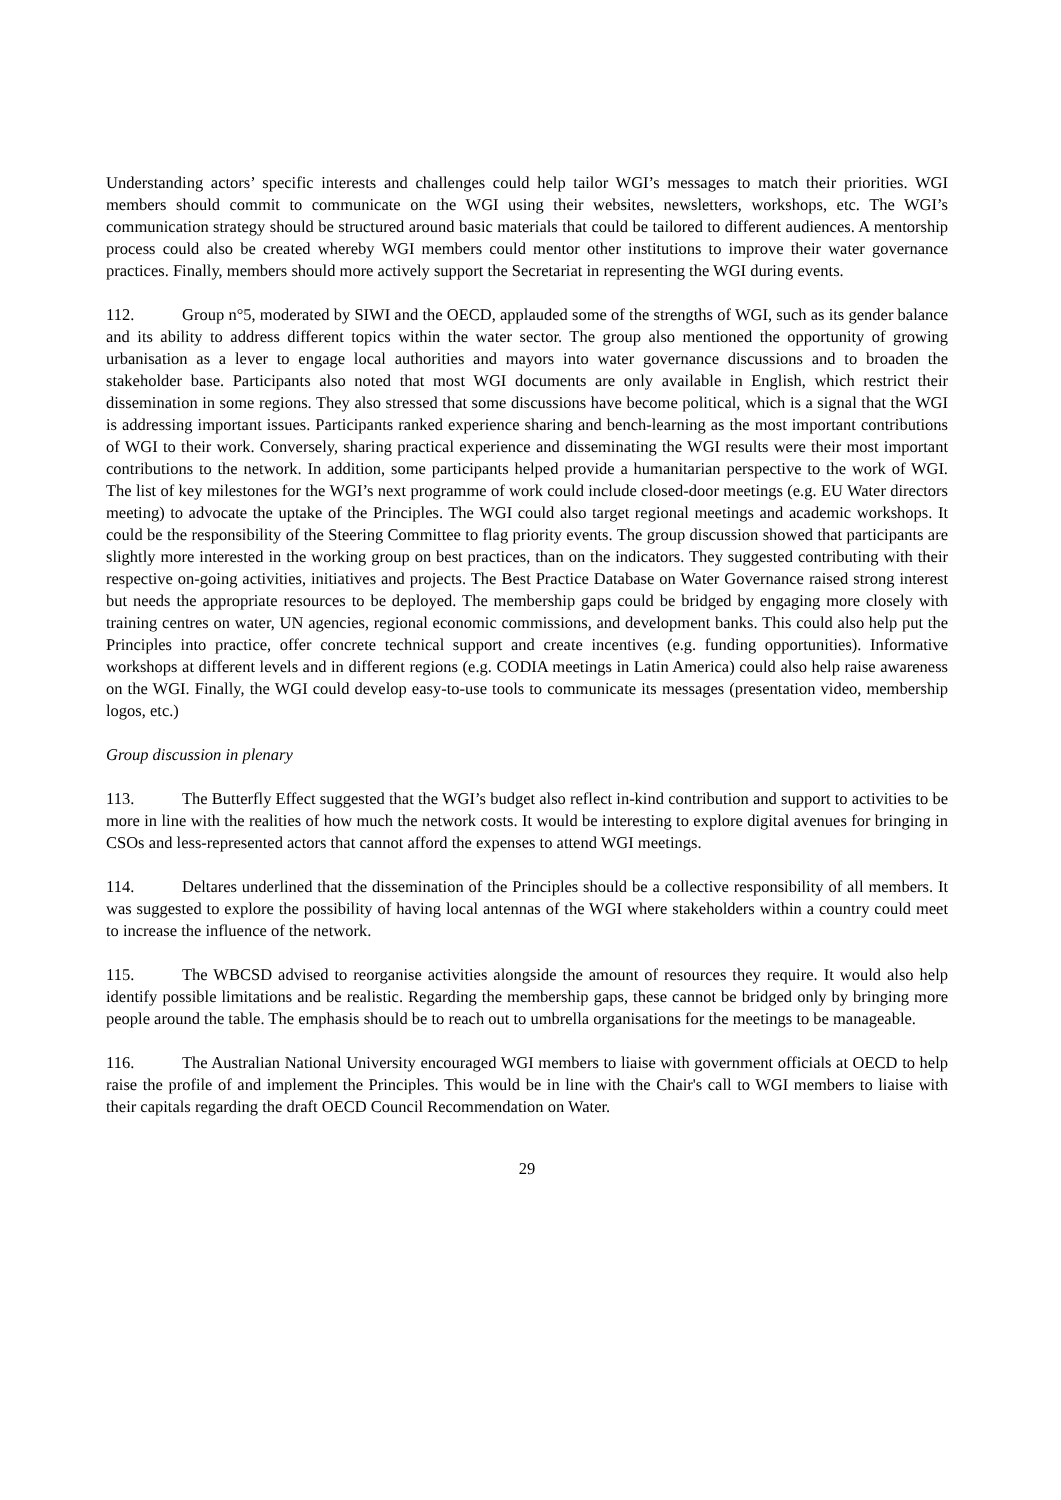Understanding actors’ specific interests and challenges could help tailor WGI’s messages to match their priorities. WGI members should commit to communicate on the WGI using their websites, newsletters, workshops, etc. The WGI’s communication strategy should be structured around basic materials that could be tailored to different audiences. A mentorship process could also be created whereby WGI members could mentor other institutions to improve their water governance practices. Finally, members should more actively support the Secretariat in representing the WGI during events.
112. Group n°5, moderated by SIWI and the OECD, applauded some of the strengths of WGI, such as its gender balance and its ability to address different topics within the water sector. The group also mentioned the opportunity of growing urbanisation as a lever to engage local authorities and mayors into water governance discussions and to broaden the stakeholder base. Participants also noted that most WGI documents are only available in English, which restrict their dissemination in some regions. They also stressed that some discussions have become political, which is a signal that the WGI is addressing important issues. Participants ranked experience sharing and bench-learning as the most important contributions of WGI to their work. Conversely, sharing practical experience and disseminating the WGI results were their most important contributions to the network. In addition, some participants helped provide a humanitarian perspective to the work of WGI. The list of key milestones for the WGI’s next programme of work could include closed-door meetings (e.g. EU Water directors meeting) to advocate the uptake of the Principles. The WGI could also target regional meetings and academic workshops. It could be the responsibility of the Steering Committee to flag priority events. The group discussion showed that participants are slightly more interested in the working group on best practices, than on the indicators. They suggested contributing with their respective on-going activities, initiatives and projects. The Best Practice Database on Water Governance raised strong interest but needs the appropriate resources to be deployed. The membership gaps could be bridged by engaging more closely with training centres on water, UN agencies, regional economic commissions, and development banks. This could also help put the Principles into practice, offer concrete technical support and create incentives (e.g. funding opportunities). Informative workshops at different levels and in different regions (e.g. CODIA meetings in Latin America) could also help raise awareness on the WGI. Finally, the WGI could develop easy-to-use tools to communicate its messages (presentation video, membership logos, etc.)
Group discussion in plenary
113. The Butterfly Effect suggested that the WGI’s budget also reflect in-kind contribution and support to activities to be more in line with the realities of how much the network costs. It would be interesting to explore digital avenues for bringing in CSOs and less-represented actors that cannot afford the expenses to attend WGI meetings.
114. Deltares underlined that the dissemination of the Principles should be a collective responsibility of all members. It was suggested to explore the possibility of having local antennas of the WGI where stakeholders within a country could meet to increase the influence of the network.
115. The WBCSD advised to reorganise activities alongside the amount of resources they require. It would also help identify possible limitations and be realistic. Regarding the membership gaps, these cannot be bridged only by bringing more people around the table. The emphasis should be to reach out to umbrella organisations for the meetings to be manageable.
116. The Australian National University encouraged WGI members to liaise with government officials at OECD to help raise the profile of and implement the Principles. This would be in line with the Chair's call to WGI members to liaise with their capitals regarding the draft OECD Council Recommendation on Water.
29